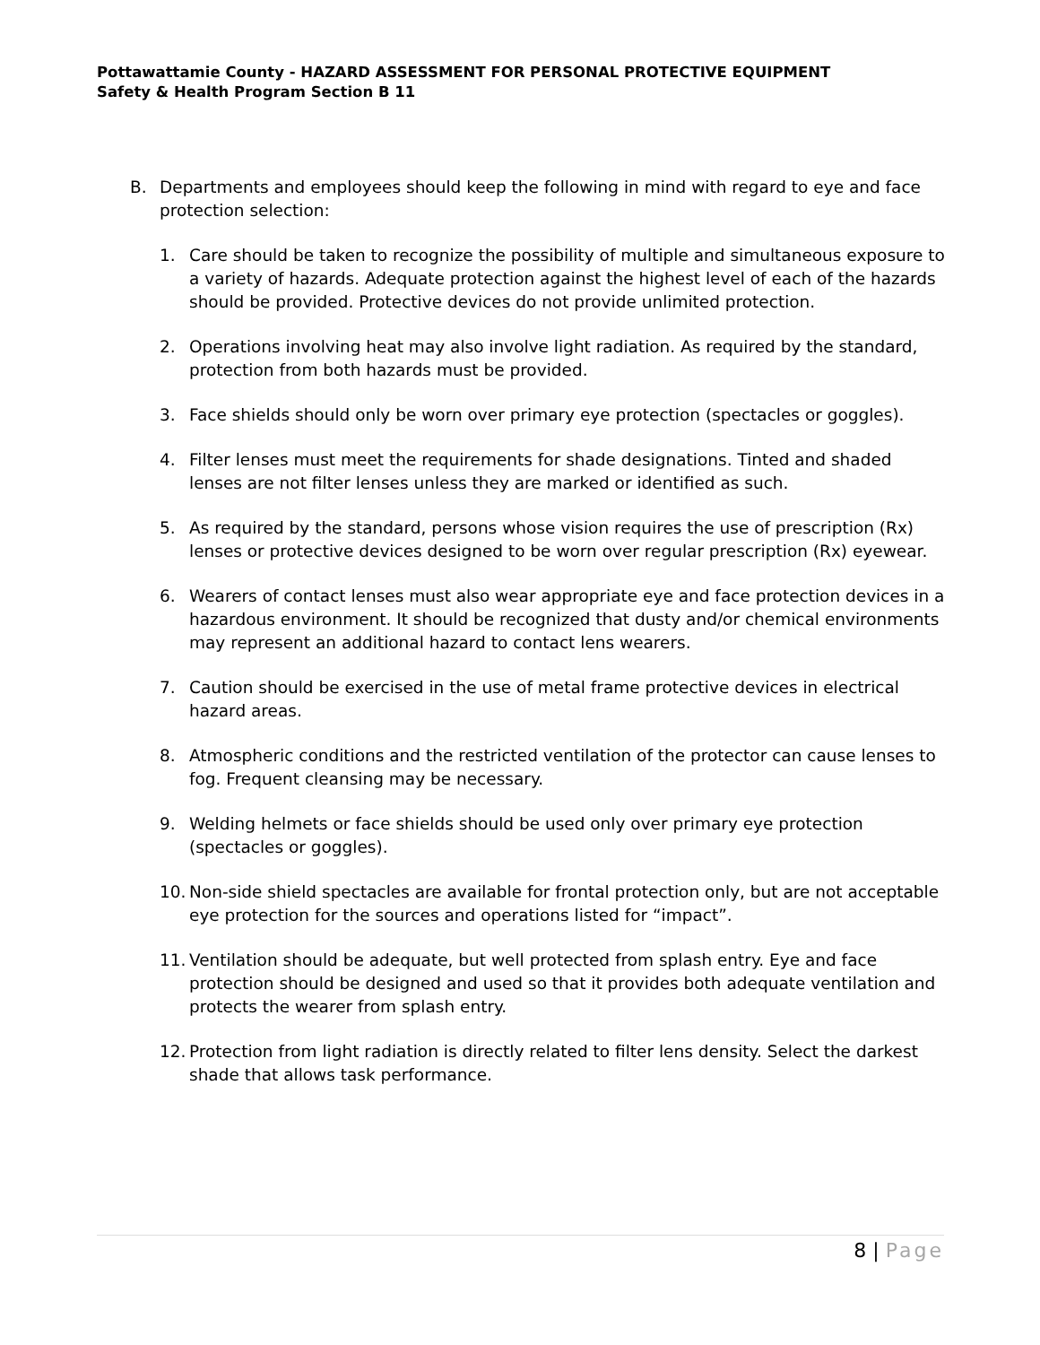Pottawattamie County - HAZARD ASSESSMENT FOR PERSONAL PROTECTIVE EQUIPMENT
Safety & Health Program Section B 11
B. Departments and employees should keep the following in mind with regard to eye and face protection selection:
1. Care should be taken to recognize the possibility of multiple and simultaneous exposure to a variety of hazards. Adequate protection against the highest level of each of the hazards should be provided. Protective devices do not provide unlimited protection.
2. Operations involving heat may also involve light radiation. As required by the standard, protection from both hazards must be provided.
3. Face shields should only be worn over primary eye protection (spectacles or goggles).
4. Filter lenses must meet the requirements for shade designations. Tinted and shaded lenses are not filter lenses unless they are marked or identified as such.
5. As required by the standard, persons whose vision requires the use of prescription (Rx) lenses or protective devices designed to be worn over regular prescription (Rx) eyewear.
6. Wearers of contact lenses must also wear appropriate eye and face protection devices in a hazardous environment. It should be recognized that dusty and/or chemical environments may represent an additional hazard to contact lens wearers.
7. Caution should be exercised in the use of metal frame protective devices in electrical hazard areas.
8. Atmospheric conditions and the restricted ventilation of the protector can cause lenses to fog. Frequent cleansing may be necessary.
9. Welding helmets or face shields should be used only over primary eye protection (spectacles or goggles).
10.
Non-side shield spectacles are available for frontal protection only, but are not acceptable eye protection for the sources and operations listed for “impact”.
11.
Ventilation should be adequate, but well protected from splash entry. Eye and face protection should be designed and used so that it provides both adequate ventilation and protects the wearer from splash entry.
12.
Protection from light radiation is directly related to filter lens density. Select the darkest shade that allows task performance.
8 | Page